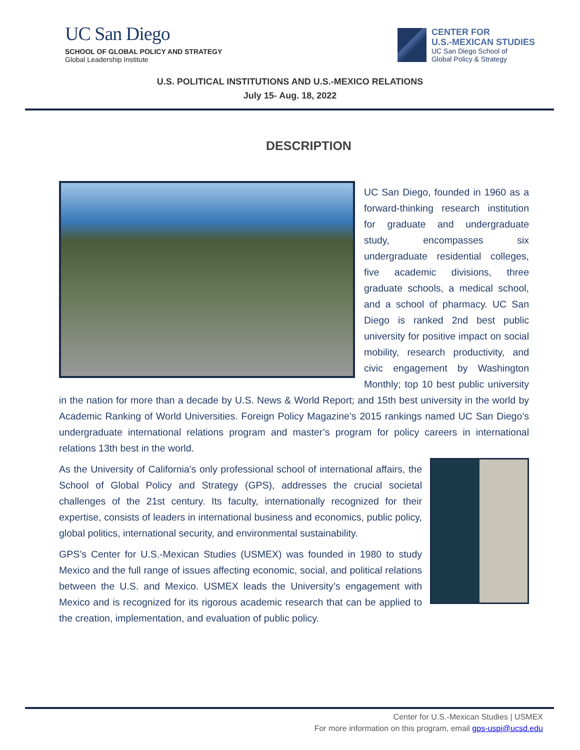UC San Diego
SCHOOL OF GLOBAL POLICY AND STRATEGY
Global Leadership Institute
CENTER FOR
U.S.-MEXICAN STUDIES
UC San Diego School of
Global Policy & Strategy
U.S. POLITICAL INSTITUTIONS AND U.S.-MEXICO RELATIONS
July 15- Aug. 18, 2022
DESCRIPTION
UC San Diego, founded in 1960 as a forward-thinking research institution for graduate and undergraduate study, encompasses six undergraduate residential colleges, five academic divisions, three graduate schools, a medical school, and a school of pharmacy. UC San Diego is ranked 2nd best public university for positive impact on social mobility, research productivity, and civic engagement by Washington Monthly; top 10 best public university in the nation for more than a decade by U.S. News & World Report; and 15th best university in the world by Academic Ranking of World Universities. Foreign Policy Magazine’s 2015 rankings named UC San Diego’s undergraduate international relations program and master’s program for policy careers in international relations 13th best in the world.
As the University of California's only professional school of international affairs, the School of Global Policy and Strategy (GPS), addresses the crucial societal challenges of the 21st century. Its faculty, internationally recognized for their expertise, consists of leaders in international business and economics, public policy, global politics, international security, and environmental sustainability.
GPS’s Center for U.S.-Mexican Studies (USMEX) was founded in 1980 to study Mexico and the full range of issues affecting economic, social, and political relations between the U.S. and Mexico. USMEX leads the University’s engagement with Mexico and is recognized for its rigorous academic research that can be applied to the creation, implementation, and evaluation of public policy.
Center for U.S.-Mexican Studies | USMEX
For more information on this program, email gps-uspi@ucsd.edu